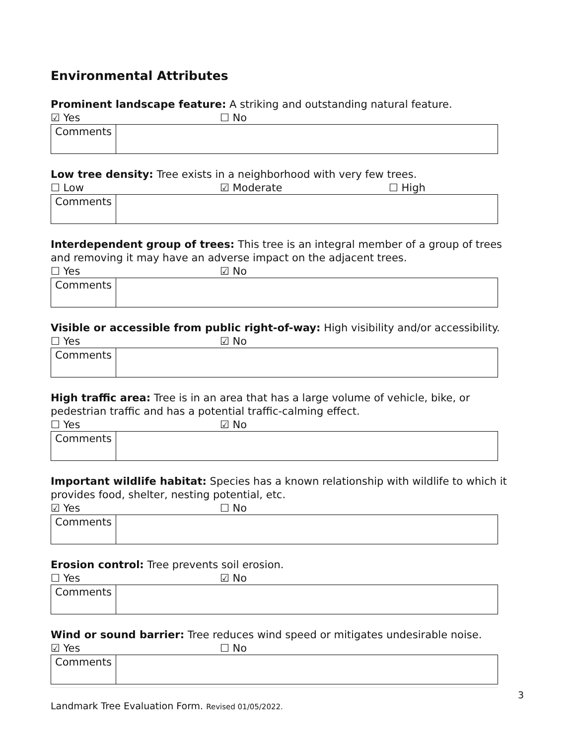Environmental Attributes
Prominent landscape feature: A striking and outstanding natural feature.
☑ Yes ☐ No
| Comments | |
Low tree density: Tree exists in a neighborhood with very few trees.
☐ Low ☑ Moderate ☐ High
| Comments | |
Interdependent group of trees: This tree is an integral member of a group of trees and removing it may have an adverse impact on the adjacent trees.
☐ Yes ☑ No
| Comments | |
Visible or accessible from public right-of-way: High visibility and/or accessibility.
☐ Yes ☑ No
| Comments | |
High traffic area: Tree is in an area that has a large volume of vehicle, bike, or pedestrian traffic and has a potential traffic-calming effect.
☐ Yes ☑ No
| Comments | |
Important wildlife habitat: Species has a known relationship with wildlife to which it provides food, shelter, nesting potential, etc.
☑ Yes ☐ No
| Comments | |
Erosion control: Tree prevents soil erosion.
☐ Yes ☑ No
| Comments | |
Wind or sound barrier: Tree reduces wind speed or mitigates undesirable noise.
☑ Yes ☐ No
| Comments | |
3
Landmark Tree Evaluation Form. Revised 01/05/2022.